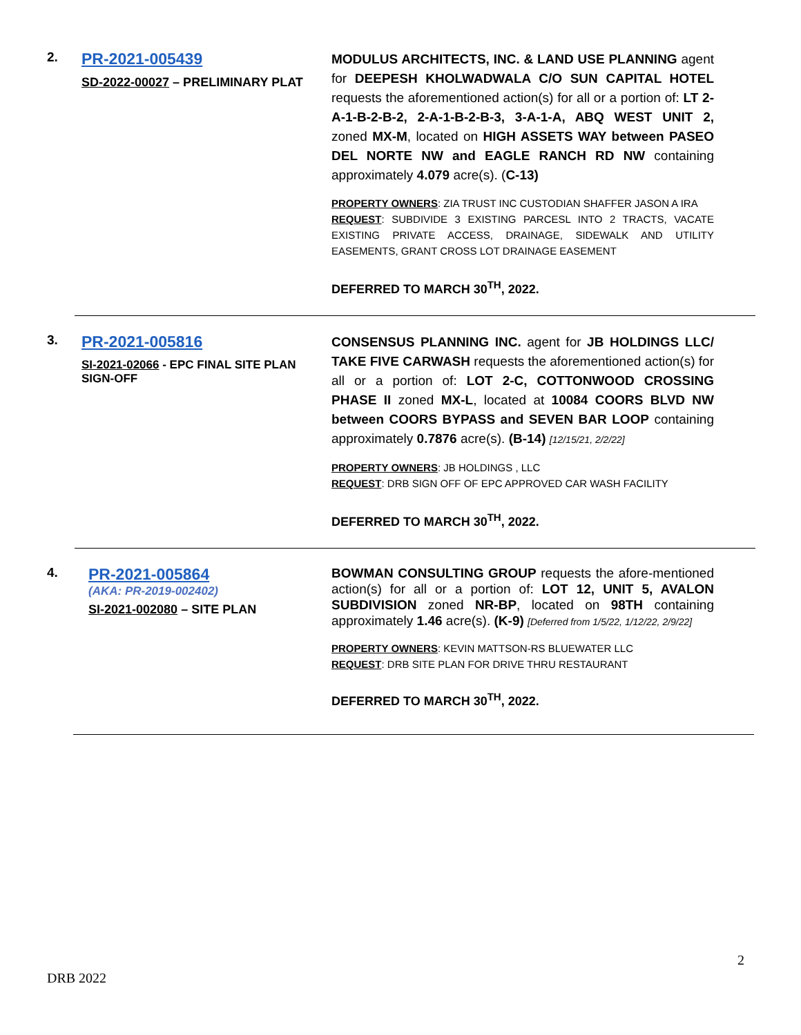2.
PR-2021-005439
SD-2022-00027 – PRELIMINARY PLAT
MODULUS ARCHITECTS, INC. & LAND USE PLANNING agent for DEEPESH KHOLWADWALA C/O SUN CAPITAL HOTEL requests the aforementioned action(s) for all or a portion of: LT 2-A-1-B-2-B-2, 2-A-1-B-2-B-3, 3-A-1-A, ABQ WEST UNIT 2, zoned MX-M, located on HIGH ASSETS WAY between PASEO DEL NORTE NW and EAGLE RANCH RD NW containing approximately 4.079 acre(s). (C-13)
PROPERTY OWNERS: ZIA TRUST INC CUSTODIAN SHAFFER JASON A IRA
REQUEST: SUBDIVIDE 3 EXISTING PARCESL INTO 2 TRACTS, VACATE EXISTING PRIVATE ACCESS, DRAINAGE, SIDEWALK AND UTILITY EASEMENTS, GRANT CROSS LOT DRAINAGE EASEMENT
DEFERRED TO MARCH 30<sup>TH</sup>, 2022.
3.
PR-2021-005816
SI-2021-02066 - EPC FINAL SITE PLAN SIGN-OFF
CONSENSUS PLANNING INC. agent for JB HOLDINGS LLC/ TAKE FIVE CARWASH requests the aforementioned action(s) for all or a portion of: LOT 2-C, COTTONWOOD CROSSING PHASE II zoned MX-L, located at 10084 COORS BLVD NW between COORS BYPASS and SEVEN BAR LOOP containing approximately 0.7876 acre(s). (B-14) [12/15/21, 2/2/22]
PROPERTY OWNERS: JB HOLDINGS , LLC
REQUEST: DRB SIGN OFF OF EPC APPROVED CAR WASH FACILITY
DEFERRED TO MARCH 30<sup>TH</sup>, 2022.
4.
PR-2021-005864
(AKA: PR-2019-002402)
SI-2021-002080 – SITE PLAN
BOWMAN CONSULTING GROUP requests the afore-mentioned action(s) for all or a portion of: LOT 12, UNIT 5, AVALON SUBDIVISION zoned NR-BP, located on 98TH containing approximately 1.46 acre(s). (K-9) [Deferred from 1/5/22, 1/12/22, 2/9/22]
PROPERTY OWNERS: KEVIN MATTSON-RS BLUEWATER LLC
REQUEST: DRB SITE PLAN FOR DRIVE THRU RESTAURANT
DEFERRED TO MARCH 30<sup>TH</sup>, 2022.
2
DRB 2022